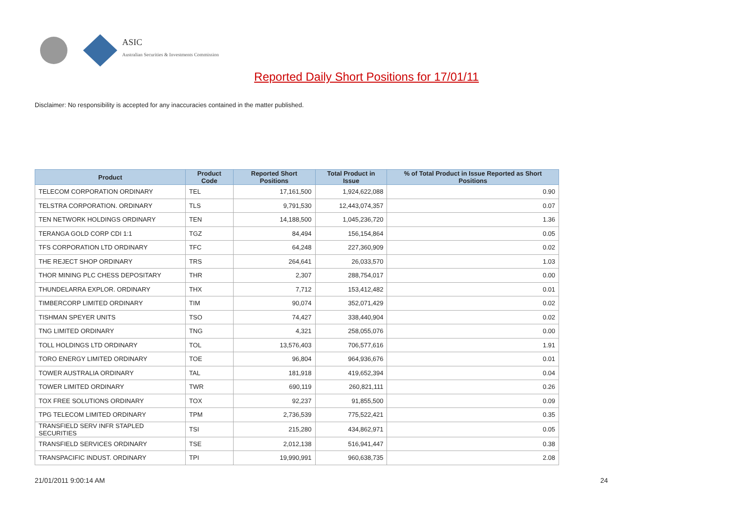ASIC
Australian Securities & Investments Commission
Reported Daily Short Positions for 17/01/11
Disclaimer: No responsibility is accepted for any inaccuracies contained in the matter published.
| Product | Product Code | Reported Short Positions | Total Product in Issue | % of Total Product in Issue Reported as Short Positions |
| --- | --- | --- | --- | --- |
| TELECOM CORPORATION ORDINARY | TEL | 17,161,500 | 1,924,622,088 | 0.90 |
| TELSTRA CORPORATION. ORDINARY | TLS | 9,791,530 | 12,443,074,357 | 0.07 |
| TEN NETWORK HOLDINGS ORDINARY | TEN | 14,188,500 | 1,045,236,720 | 1.36 |
| TERANGA GOLD CORP CDI 1:1 | TGZ | 84,494 | 156,154,864 | 0.05 |
| TFS CORPORATION LTD ORDINARY | TFC | 64,248 | 227,360,909 | 0.02 |
| THE REJECT SHOP ORDINARY | TRS | 264,641 | 26,033,570 | 1.03 |
| THOR MINING PLC CHESS DEPOSITARY | THR | 2,307 | 288,754,017 | 0.00 |
| THUNDELARRA EXPLOR. ORDINARY | THX | 7,712 | 153,412,482 | 0.01 |
| TIMBERCORP LIMITED ORDINARY | TIM | 90,074 | 352,071,429 | 0.02 |
| TISHMAN SPEYER UNITS | TSO | 74,427 | 338,440,904 | 0.02 |
| TNG LIMITED ORDINARY | TNG | 4,321 | 258,055,076 | 0.00 |
| TOLL HOLDINGS LTD ORDINARY | TOL | 13,576,403 | 706,577,616 | 1.91 |
| TORO ENERGY LIMITED ORDINARY | TOE | 96,804 | 964,936,676 | 0.01 |
| TOWER AUSTRALIA ORDINARY | TAL | 181,918 | 419,652,394 | 0.04 |
| TOWER LIMITED ORDINARY | TWR | 690,119 | 260,821,111 | 0.26 |
| TOX FREE SOLUTIONS ORDINARY | TOX | 92,237 | 91,855,500 | 0.09 |
| TPG TELECOM LIMITED ORDINARY | TPM | 2,736,539 | 775,522,421 | 0.35 |
| TRANSFIELD SERV INFR STAPLED SECURITIES | TSI | 215,280 | 434,862,971 | 0.05 |
| TRANSFIELD SERVICES ORDINARY | TSE | 2,012,138 | 516,941,447 | 0.38 |
| TRANSPACIFIC INDUST. ORDINARY | TPI | 19,990,991 | 960,638,735 | 2.08 |
21/01/2011 9:00:14 AM 24